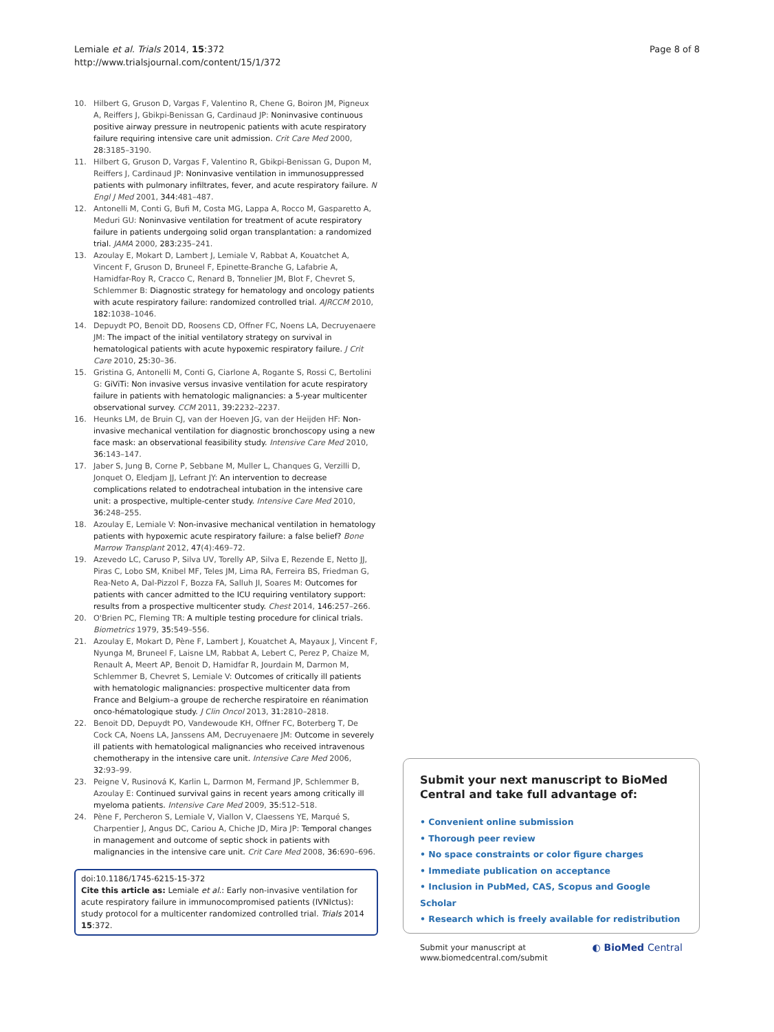Lemiale et al. Trials 2014, 15:372
http://www.trialsjournal.com/content/15/1/372
Page 8 of 8
10. Hilbert G, Gruson D, Vargas F, Valentino R, Chene G, Boiron JM, Pigneux A, Reiffers J, Gbikpi-Benissan G, Cardinaud JP: Noninvasive continuous positive airway pressure in neutropenic patients with acute respiratory failure requiring intensive care unit admission. Crit Care Med 2000, 28: 3185–3190.
11. Hilbert G, Gruson D, Vargas F, Valentino R, Gbikpi-Benissan G, Dupon M, Reiffers J, Cardinaud JP: Noninvasive ventilation in immunosuppressed patients with pulmonary infiltrates, fever, and acute respiratory failure. N Engl J Med 2001, 344: 481–487.
12. Antonelli M, Conti G, Bufi M, Costa MG, Lappa A, Rocco M, Gasparetto A, Meduri GU: Noninvasive ventilation for treatment of acute respiratory failure in patients undergoing solid organ transplantation: a randomized trial. JAMA 2000, 283: 235–241.
13. Azoulay E, Mokart D, Lambert J, Lemiale V, Rabbat A, Kouatchet A, Vincent F, Gruson D, Bruneel F, Epinette-Branche G, Lafabrie A, Hamidfar-Roy R, Cracco C, Renard B, Tonnelier JM, Blot F, Chevret S, Schlemmer B: Diagnostic strategy for hematology and oncology patients with acute respiratory failure: randomized controlled trial. AJRCCM 2010, 182: 1038–1046.
14. Depuydt PO, Benoit DD, Roosens CD, Offner FC, Noens LA, Decruyenaere JM: The impact of the initial ventilatory strategy on survival in hematological patients with acute hypoxemic respiratory failure. J Crit Care 2010, 25: 30–36.
15. Gristina G, Antonelli M, Conti G, Ciarlone A, Rogante S, Rossi C, Bertolini G: GiViTi: Non invasive versus invasive ventilation for acute respiratory failure in patients with hematologic malignancies: a 5-year multicenter observational survey. CCM 2011, 39: 2232–2237.
16. Heunks LM, de Bruin CJ, van der Hoeven JG, van der Heijden HF: Non-invasive mechanical ventilation for diagnostic bronchoscopy using a new face mask: an observational feasibility study. Intensive Care Med 2010, 36: 143–147.
17. Jaber S, Jung B, Corne P, Sebbane M, Muller L, Chanques G, Verzilli D, Jonquet O, Eledjam JJ, Lefrant JY: An intervention to decrease complications related to endotracheal intubation in the intensive care unit: a prospective, multiple-center study. Intensive Care Med 2010, 36: 248–255.
18. Azoulay E, Lemiale V: Non-invasive mechanical ventilation in hematology patients with hypoxemic acute respiratory failure: a false belief? Bone Marrow Transplant 2012, 47(4):469–72.
19. Azevedo LC, Caruso P, Silva UV, Torelly AP, Silva E, Rezende E, Netto JJ, Piras C, Lobo SM, Knibel MF, Teles JM, Lima RA, Ferreira BS, Friedman G, Rea-Neto A, Dal-Pizzol F, Bozza FA, Salluh JI, Soares M: Outcomes for patients with cancer admitted to the ICU requiring ventilatory support: results from a prospective multicenter study. Chest 2014, 146: 257–266.
20. O'Brien PC, Fleming TR: A multiple testing procedure for clinical trials. Biometrics 1979, 35: 549–556.
21. Azoulay E, Mokart D, Pène F, Lambert J, Kouatchet A, Mayaux J, Vincent F, Nyunga M, Bruneel F, Laisne LM, Rabbat A, Lebert C, Perez P, Chaize M, Renault A, Meert AP, Benoit D, Hamidfar R, Jourdain M, Darmon M, Schlemmer B, Chevret S, Lemiale V: Outcomes of critically ill patients with hematologic malignancies: prospective multicenter data from France and Belgium–a groupe de recherche respiratoire en réanimation onco-hématologique study. J Clin Oncol 2013, 31: 2810–2818.
22. Benoit DD, Depuydt PO, Vandewoude KH, Offner FC, Boterberg T, De Cock CA, Noens LA, Janssens AM, Decruyenaere JM: Outcome in severely ill patients with hematological malignancies who received intravenous chemotherapy in the intensive care unit. Intensive Care Med 2006, 32: 93–99.
23. Peigne V, Rusinová K, Karlin L, Darmon M, Fermand JP, Schlemmer B, Azoulay E: Continued survival gains in recent years among critically ill myeloma patients. Intensive Care Med 2009, 35: 512–518.
24. Pène F, Percheron S, Lemiale V, Viallon V, Claessens YE, Marqué S, Charpentier J, Angus DC, Cariou A, Chiche JD, Mira JP: Temporal changes in management and outcome of septic shock in patients with malignancies in the intensive care unit. Crit Care Med 2008, 36: 690–696.
doi:10.1186/1745-6215-15-372
Cite this article as: Lemiale et al.: Early non-invasive ventilation for acute respiratory failure in immunocompromised patients (IVNIctus): study protocol for a multicenter randomized controlled trial. Trials 2014 15:372.
Submit your next manuscript to BioMed Central and take full advantage of:
• Convenient online submission
• Thorough peer review
• No space constraints or color figure charges
• Immediate publication on acceptance
• Inclusion in PubMed, CAS, Scopus and Google Scholar
• Research which is freely available for redistribution
Submit your manuscript at
www.biomedcentral.com/submit
◐ BioMed Central